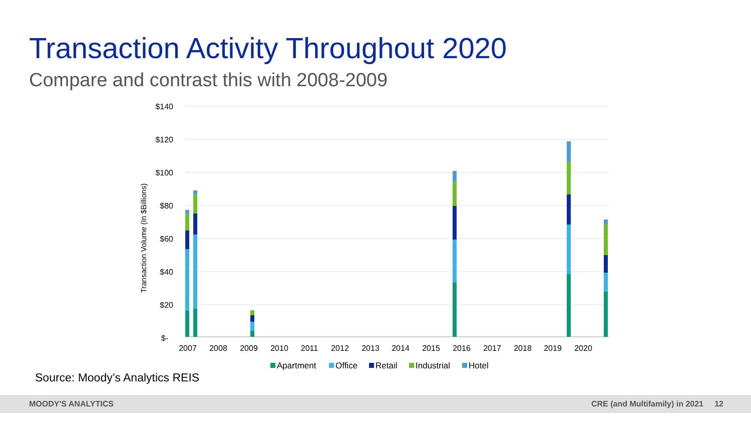Transaction Activity Throughout 2020
Compare and contrast this with 2008-2009
$140
$120
$100
$80
$60
$40
$20
$-
Transaction Volume (In $Billions)
2007
2008
2009
2010
2011
2012
2013
2014
2015
2016
2017
2018
2019
2020
Apartment
Office
Retail
Industrial
Hotel
Source: Moody’s Analytics REIS
MOODY'S ANALYTICS CRE (and Multifamily) in 2021 12